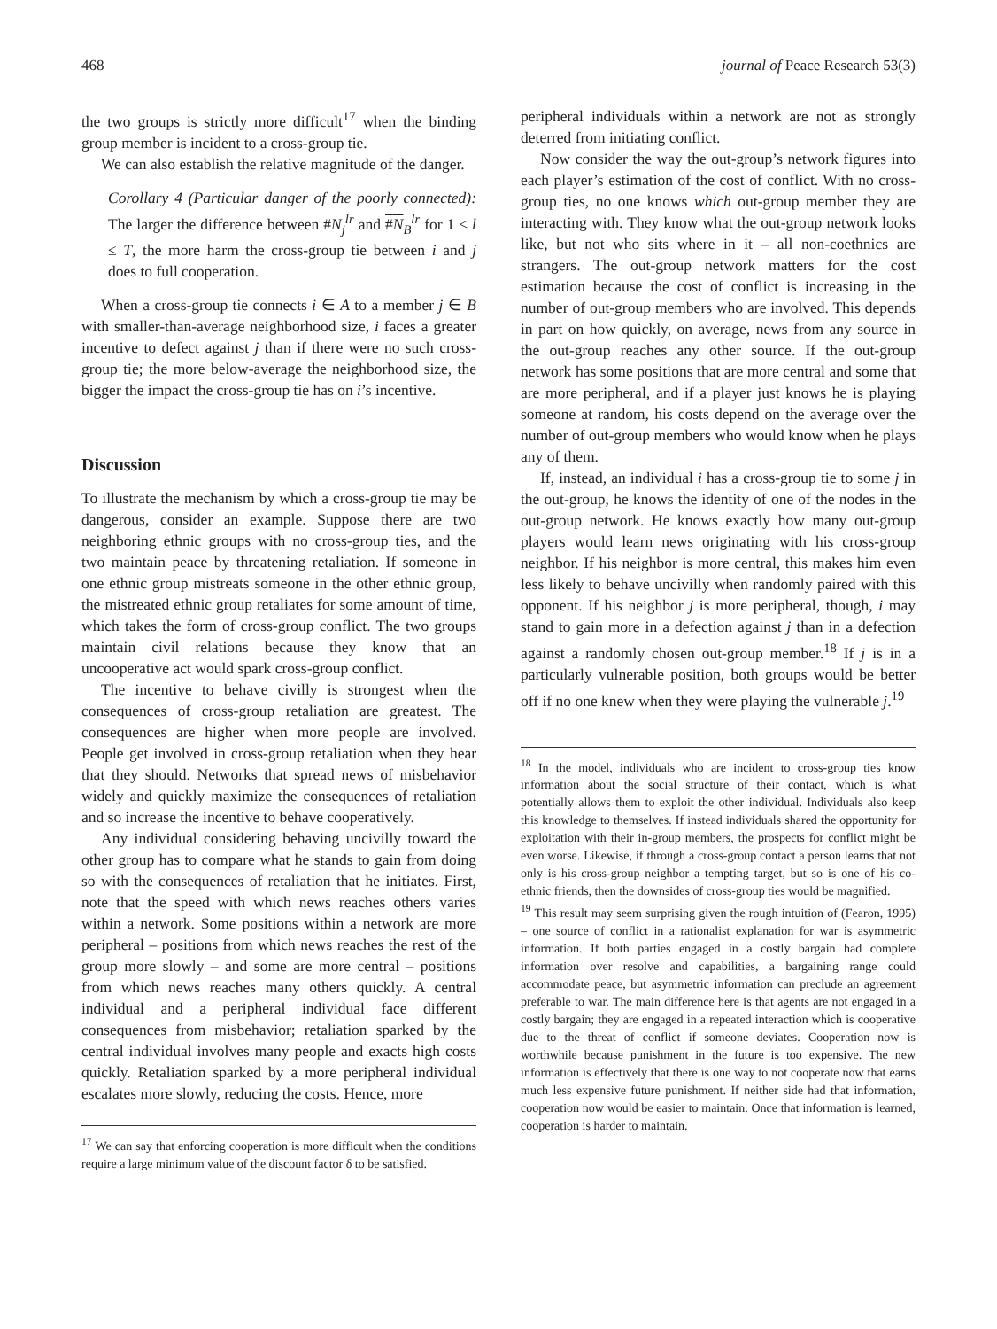468 journal of Peace Research 53(3)
the two groups is strictly more difficult<sup>17</sup> when the binding group member is incident to a cross-group tie.
We can also establish the relative magnitude of the danger.
Corollary 4 (Particular danger of the poorly connected): The larger the difference between #N<sub>j</sub><sup>lr</sup> and #N <sub>B</sub><sup>lr</sup> for 1 ≤ l ≤ T, the more harm the cross-group tie between i and j does to full cooperation.
When a cross-group tie connects i ∈ A to a member j ∈ B with smaller-than-average neighborhood size, i faces a greater incentive to defect against j than if there were no such cross-group tie; the more below-average the neighborhood size, the bigger the impact the cross-group tie has on i’s incentive.
Discussion
To illustrate the mechanism by which a cross-group tie may be dangerous, consider an example. Suppose there are two neighboring ethnic groups with no cross-group ties, and the two maintain peace by threatening retaliation. If someone in one ethnic group mistreats someone in the other ethnic group, the mistreated ethnic group retaliates for some amount of time, which takes the form of cross-group conflict. The two groups maintain civil relations because they know that an uncooperative act would spark cross-group conflict.
The incentive to behave civilly is strongest when the consequences of cross-group retaliation are greatest. The consequences are higher when more people are involved. People get involved in cross-group retaliation when they hear that they should. Networks that spread news of misbehavior widely and quickly maximize the consequences of retaliation and so increase the incentive to behave cooperatively.
Any individual considering behaving uncivilly toward the other group has to compare what he stands to gain from doing so with the consequences of retaliation that he initiates. First, note that the speed with which news reaches others varies within a network. Some positions within a network are more peripheral – positions from which news reaches the rest of the group more slowly – and some are more central – positions from which news reaches many others quickly. A central individual and a peripheral individual face different consequences from misbehavior; retaliation sparked by the central individual involves many people and exacts high costs quickly. Retaliation sparked by a more peripheral individual escalates more slowly, reducing the costs. Hence, more
<sup>17</sup> We can say that enforcing cooperation is more difficult when the conditions require a large minimum value of the discount factor δ to be satisfied.
peripheral individuals within a network are not as strongly deterred from initiating conflict.
Now consider the way the out-group’s network figures into each player’s estimation of the cost of conflict. With no cross-group ties, no one knows which out-group member they are interacting with. They know what the out-group network looks like, but not who sits where in it – all non-coethnics are strangers. The out-group network matters for the cost estimation because the cost of conflict is increasing in the number of out-group members who are involved. This depends in part on how quickly, on average, news from any source in the out-group reaches any other source. If the out-group network has some positions that are more central and some that are more peripheral, and if a player just knows he is playing someone at random, his costs depend on the average over the number of out-group members who would know when he plays any of them.
If, instead, an individual i has a cross-group tie to some j in the out-group, he knows the identity of one of the nodes in the out-group network. He knows exactly how many out-group players would learn news originating with his cross-group neighbor. If his neighbor is more central, this makes him even less likely to behave uncivilly when randomly paired with this opponent. If his neighbor j is more peripheral, though, i may stand to gain more in a defection against j than in a defection against a randomly chosen out-group member.<sup>18</sup> If j is in a particularly vulnerable position, both groups would be better off if no one knew when they were playing the vulnerable j.<sup>19</sup>
<sup>18</sup> In the model, individuals who are incident to cross-group ties know information about the social structure of their contact, which is what potentially allows them to exploit the other individual. Individuals also keep this knowledge to themselves. If instead individuals shared the opportunity for exploitation with their in-group members, the prospects for conflict might be even worse. Likewise, if through a cross-group contact a person learns that not only is his cross-group neighbor a tempting target, but so is one of his co-ethnic friends, then the downsides of cross-group ties would be magnified.
<sup>19</sup> This result may seem surprising given the rough intuition of (Fearon, 1995) – one source of conflict in a rationalist explanation for war is asymmetric information. If both parties engaged in a costly bargain had complete information over resolve and capabilities, a bargaining range could accommodate peace, but asymmetric information can preclude an agreement preferable to war. The main difference here is that agents are not engaged in a costly bargain; they are engaged in a repeated interaction which is cooperative due to the threat of conflict if someone deviates. Cooperation now is worthwhile because punishment in the future is too expensive. The new information is effectively that there is one way to not cooperate now that earns much less expensive future punishment. If neither side had that information, cooperation now would be easier to maintain. Once that information is learned, cooperation is harder to maintain.